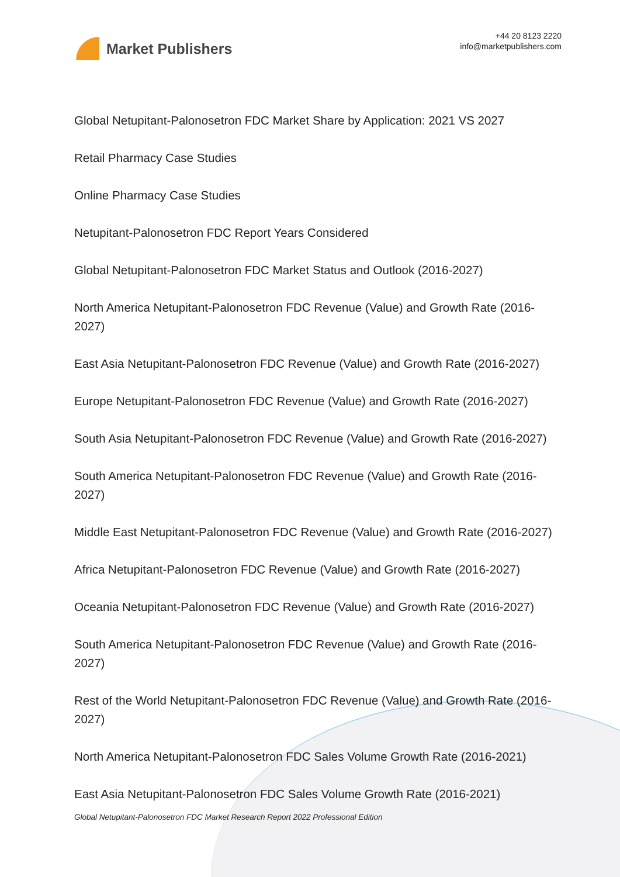Market Publishers
+44 20 8123 2220
info@marketpublishers.com
Global Netupitant-Palonosetron FDC Market Share by Application: 2021 VS 2027
Retail Pharmacy Case Studies
Online Pharmacy Case Studies
Netupitant-Palonosetron FDC Report Years Considered
Global Netupitant-Palonosetron FDC Market Status and Outlook (2016-2027)
North America Netupitant-Palonosetron FDC Revenue (Value) and Growth Rate (2016-2027)
East Asia Netupitant-Palonosetron FDC Revenue (Value) and Growth Rate (2016-2027)
Europe Netupitant-Palonosetron FDC Revenue (Value) and Growth Rate (2016-2027)
South Asia Netupitant-Palonosetron FDC Revenue (Value) and Growth Rate (2016-2027)
South America Netupitant-Palonosetron FDC Revenue (Value) and Growth Rate (2016-2027)
Middle East Netupitant-Palonosetron FDC Revenue (Value) and Growth Rate (2016-2027)
Africa Netupitant-Palonosetron FDC Revenue (Value) and Growth Rate (2016-2027)
Oceania Netupitant-Palonosetron FDC Revenue (Value) and Growth Rate (2016-2027)
South America Netupitant-Palonosetron FDC Revenue (Value) and Growth Rate (2016-2027)
Rest of the World Netupitant-Palonosetron FDC Revenue (Value) and Growth Rate (2016-2027)
North America Netupitant-Palonosetron FDC Sales Volume Growth Rate (2016-2021)
East Asia Netupitant-Palonosetron FDC Sales Volume Growth Rate (2016-2021)
Global Netupitant-Palonosetron FDC Market Research Report 2022 Professional Edition